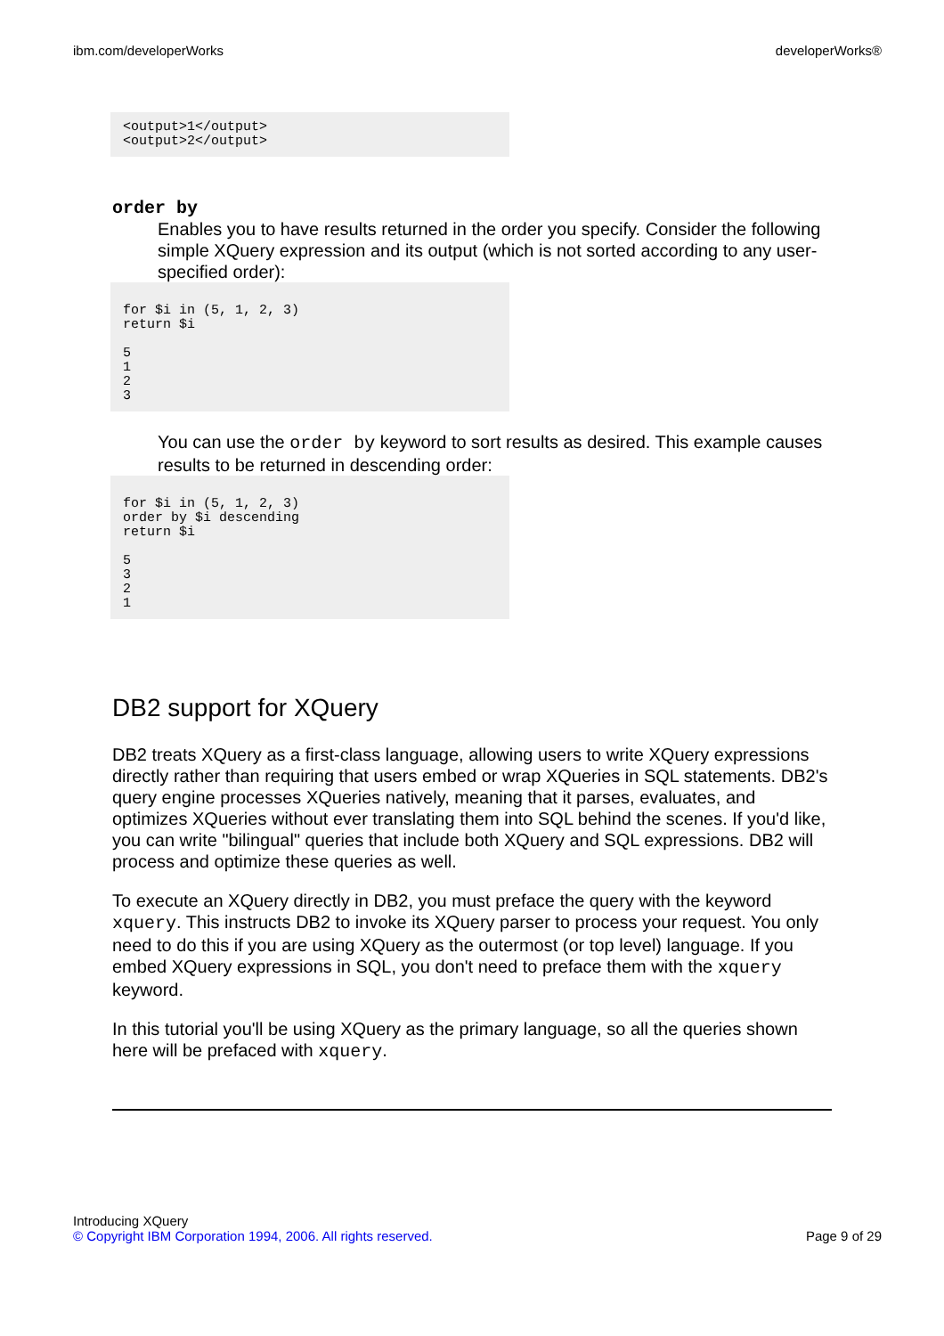ibm.com/developerWorks developerWorks®
<output>1</output>
<output>2</output>
order by
Enables you to have results returned in the order you specify. Consider the following simple XQuery expression and its output (which is not sorted according to any user-specified order):
for $i in (5, 1, 2, 3)
return $i

5
1
2
3
You can use the order by keyword to sort results as desired. This example causes results to be returned in descending order:
for $i in (5, 1, 2, 3)
order by $i descending
return $i

5
3
2
1
DB2 support for XQuery
DB2 treats XQuery as a first-class language, allowing users to write XQuery expressions directly rather than requiring that users embed or wrap XQueries in SQL statements. DB2's query engine processes XQueries natively, meaning that it parses, evaluates, and optimizes XQueries without ever translating them into SQL behind the scenes. If you'd like, you can write "bilingual" queries that include both XQuery and SQL expressions. DB2 will process and optimize these queries as well.
To execute an XQuery directly in DB2, you must preface the query with the keyword xquery. This instructs DB2 to invoke its XQuery parser to process your request. You only need to do this if you are using XQuery as the outermost (or top level) language. If you embed XQuery expressions in SQL, you don't need to preface them with the xquery keyword.
In this tutorial you'll be using XQuery as the primary language, so all the queries shown here will be prefaced with xquery.
Introducing XQuery
© Copyright IBM Corporation 1994, 2006. All rights reserved. Page 9 of 29